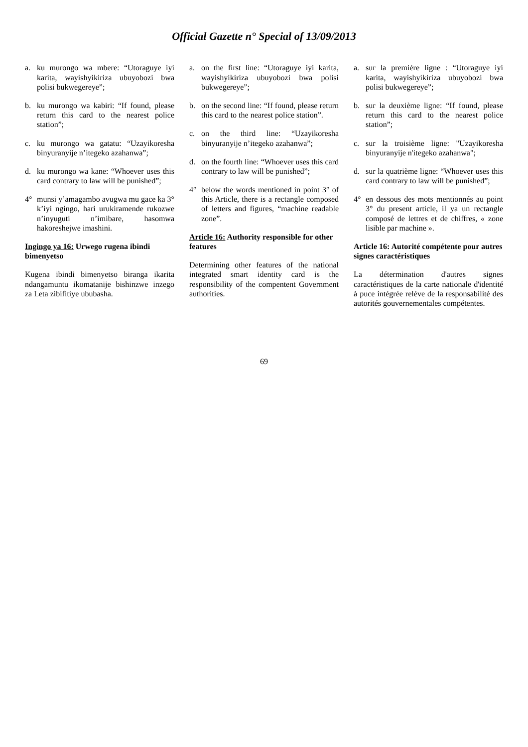Official Gazette n° Special of 13/09/2013
a. ku murongo wa mbere: “Utoraguye iyi karita, wayishyikiriza ubuyobozi bwa polisi bukwegereye”;
b. ku murongo wa kabiri: “If found, please return this card to the nearest police station”;
c. ku murongo wa gatatu: “Uzayikoresha binyuranyije n’itegeko azahanwa”;
d. ku murongo wa kane: “Whoever uses this card contrary to law will be punished”;
4° munsi y’amagambo avugwa mu gace ka 3° k’iyi ngingo, hari urukiramende rukozwe n’inyuguti n’imibare, hasomwa hakoreshejwe imashini.
Ingingo ya 16: Urwego rugena ibindi bimenyetso
Kugena ibindi bimenyetso biranga ikarita ndangamuntu ikomatanije bishinzwe inzego za Leta zibifitiye ububasha.
a. on the first line: “Utoraguye iyi karita, wayishyikiriza ubuyobozi bwa polisi bukwegereye”;
b. on the second line: “If found, please return this card to the nearest police station”.
c. on the third line: “Uzayikoresha binyuranyije n’itegeko azahanwa”;
d. on the fourth line: “Whoever uses this card contrary to law will be punished”;
4° below the words mentioned in point 3° of this Article, there is a rectangle composed of letters and figures, “machine readable zone”.
Article 16: Authority responsible for other features
Determining other features of the national integrated smart identity card is the responsibility of the compentent Government authorities.
a. sur la première ligne : “Utoraguye iyi karita, wayishyikiriza ubuyobozi bwa polisi bukwegereye”;
b. sur la deuxième ligne: “If found, please return this card to the nearest police station”;
c. sur la troisième ligne: "Uzayikoresha binyuranyije n'itegeko azahanwa";
d. sur la quatrième ligne: “Whoever uses this card contrary to law will be punished”;
4° en dessous des mots mentionnés au point 3° du present article, il ya un rectangle composé de lettres et de chiffres, « zone lisible par machine ».
Article 16: Autorité compétente pour autres signes caractéristiques
La détermination d'autres signes caractéristiques de la carte nationale d'identité à puce intégrée relève de la responsabilité des autorités gouvernementales compétentes.
69